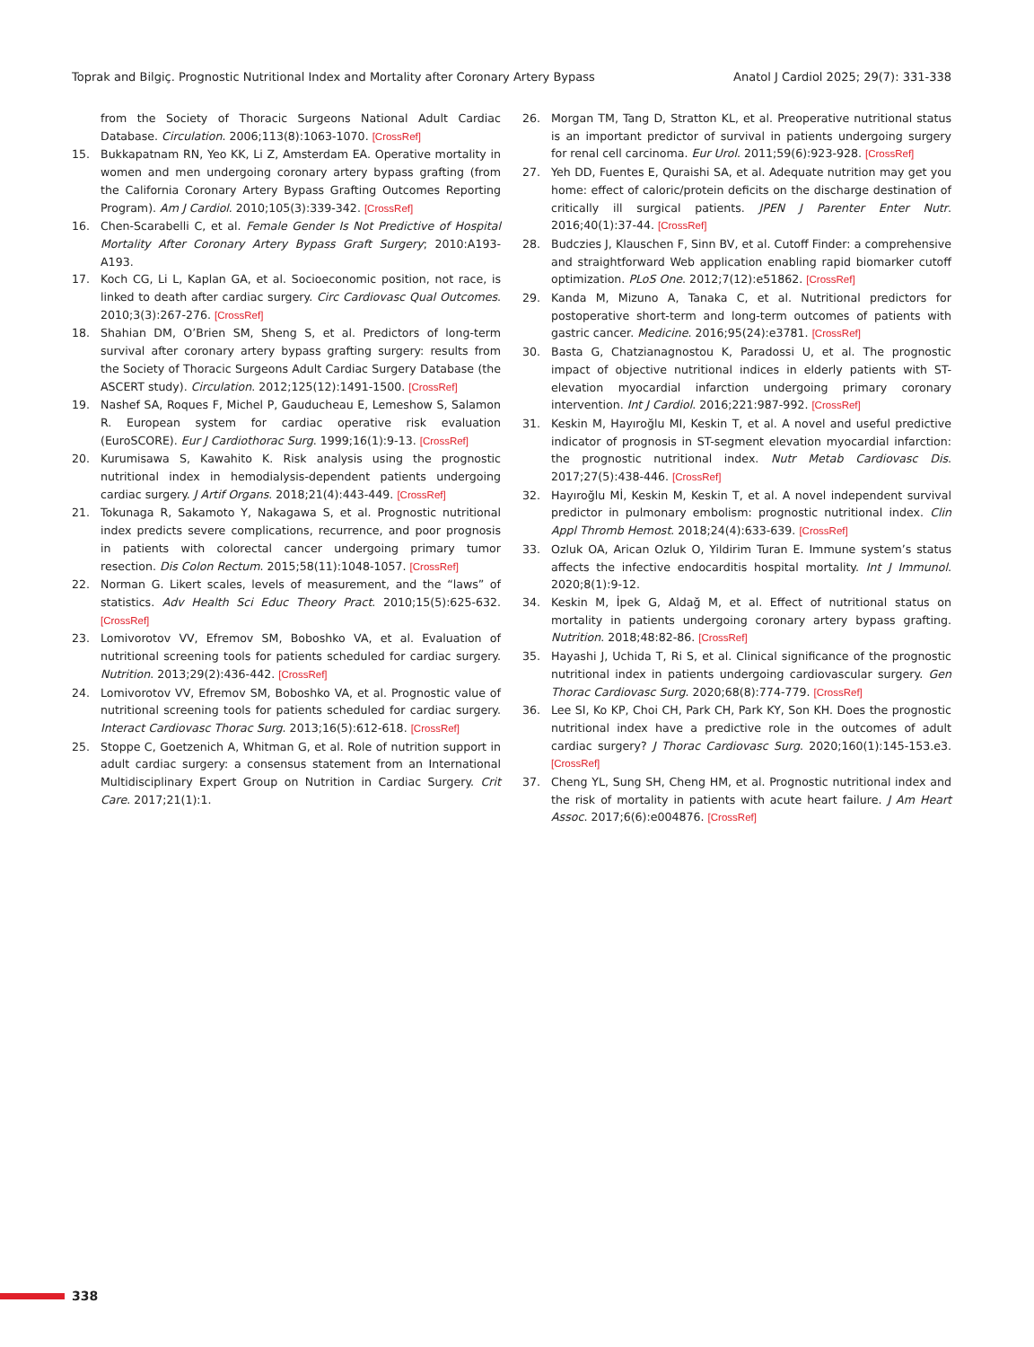Toprak and Bilgiç. Prognostic Nutritional Index and Mortality after Coronary Artery Bypass Anatol J Cardiol 2025; 29(7): 331-338
from the Society of Thoracic Surgeons National Adult Cardiac Database. Circulation. 2006;113(8):1063-1070. [CrossRef]
15. Bukkapatnam RN, Yeo KK, Li Z, Amsterdam EA. Operative mortality in women and men undergoing coronary artery bypass grafting (from the California Coronary Artery Bypass Grafting Outcomes Reporting Program). Am J Cardiol. 2010;105(3):339-342. [CrossRef]
16. Chen-Scarabelli C, et al. Female Gender Is Not Predictive of Hospital Mortality After Coronary Artery Bypass Graft Surgery; 2010:A193-A193.
17. Koch CG, Li L, Kaplan GA, et al. Socioeconomic position, not race, is linked to death after cardiac surgery. Circ Cardiovasc Qual Outcomes. 2010;3(3):267-276. [CrossRef]
18. Shahian DM, O’Brien SM, Sheng S, et al. Predictors of long-term survival after coronary artery bypass grafting surgery: results from the Society of Thoracic Surgeons Adult Cardiac Surgery Database (the ASCERT study). Circulation. 2012;125(12):1491-1500. [CrossRef]
19. Nashef SA, Roques F, Michel P, Gauducheau E, Lemeshow S, Salamon R. European system for cardiac operative risk evaluation (EuroSCORE). Eur J Cardiothorac Surg. 1999;16(1):9-13. [CrossRef]
20. Kurumisawa S, Kawahito K. Risk analysis using the prognostic nutritional index in hemodialysis-dependent patients undergoing cardiac surgery. J Artif Organs. 2018;21(4):443-449. [CrossRef]
21. Tokunaga R, Sakamoto Y, Nakagawa S, et al. Prognostic nutritional index predicts severe complications, recurrence, and poor prognosis in patients with colorectal cancer undergoing primary tumor resection. Dis Colon Rectum. 2015;58(11):1048-1057. [CrossRef]
22. Norman G. Likert scales, levels of measurement, and the “laws” of statistics. Adv Health Sci Educ Theory Pract. 2010;15(5):625-632. [CrossRef]
23. Lomivorotov VV, Efremov SM, Boboshko VA, et al. Evaluation of nutritional screening tools for patients scheduled for cardiac surgery. Nutrition. 2013;29(2):436-442. [CrossRef]
24. Lomivorotov VV, Efremov SM, Boboshko VA, et al. Prognostic value of nutritional screening tools for patients scheduled for cardiac surgery. Interact Cardiovasc Thorac Surg. 2013;16(5):612-618. [CrossRef]
25. Stoppe C, Goetzenich A, Whitman G, et al. Role of nutrition support in adult cardiac surgery: a consensus statement from an International Multidisciplinary Expert Group on Nutrition in Cardiac Surgery. Crit Care. 2017;21(1):1.
26. Morgan TM, Tang D, Stratton KL, et al. Preoperative nutritional status is an important predictor of survival in patients undergoing surgery for renal cell carcinoma. Eur Urol. 2011;59(6):923-928. [CrossRef]
27. Yeh DD, Fuentes E, Quraishi SA, et al. Adequate nutrition may get you home: effect of caloric/protein deficits on the discharge destination of critically ill surgical patients. JPEN J Parenter Enter Nutr. 2016;40(1):37-44. [CrossRef]
28. Budczies J, Klauschen F, Sinn BV, et al. Cutoff Finder: a comprehensive and straightforward Web application enabling rapid biomarker cutoff optimization. PLoS One. 2012;7(12):e51862. [CrossRef]
29. Kanda M, Mizuno A, Tanaka C, et al. Nutritional predictors for postoperative short-term and long-term outcomes of patients with gastric cancer. Medicine. 2016;95(24):e3781. [CrossRef]
30. Basta G, Chatzianagnostou K, Paradossi U, et al. The prognostic impact of objective nutritional indices in elderly patients with ST-elevation myocardial infarction undergoing primary coronary intervention. Int J Cardiol. 2016;221:987-992. [CrossRef]
31. Keskin M, Hayıroğlu MI, Keskin T, et al. A novel and useful predictive indicator of prognosis in ST-segment elevation myocardial infarction: the prognostic nutritional index. Nutr Metab Cardiovasc Dis. 2017;27(5):438-446. [CrossRef]
32. Hayıroğlu Mİ, Keskin M, Keskin T, et al. A novel independent survival predictor in pulmonary embolism: prognostic nutritional index. Clin Appl Thromb Hemost. 2018;24(4):633-639. [CrossRef]
33. Ozluk OA, Arican Ozluk O, Yildirim Turan E. Immune system’s status affects the infective endocarditis hospital mortality. Int J Immunol. 2020;8(1):9-12.
34. Keskin M, İpek G, Aldağ M, et al. Effect of nutritional status on mortality in patients undergoing coronary artery bypass grafting. Nutrition. 2018;48:82-86. [CrossRef]
35. Hayashi J, Uchida T, Ri S, et al. Clinical significance of the prognostic nutritional index in patients undergoing cardiovascular surgery. Gen Thorac Cardiovasc Surg. 2020;68(8):774-779. [CrossRef]
36. Lee SI, Ko KP, Choi CH, Park CH, Park KY, Son KH. Does the prognostic nutritional index have a predictive role in the outcomes of adult cardiac surgery? J Thorac Cardiovasc Surg. 2020;160(1):145-153.e3. [CrossRef]
37. Cheng YL, Sung SH, Cheng HM, et al. Prognostic nutritional index and the risk of mortality in patients with acute heart failure. J Am Heart Assoc. 2017;6(6):e004876. [CrossRef]
338